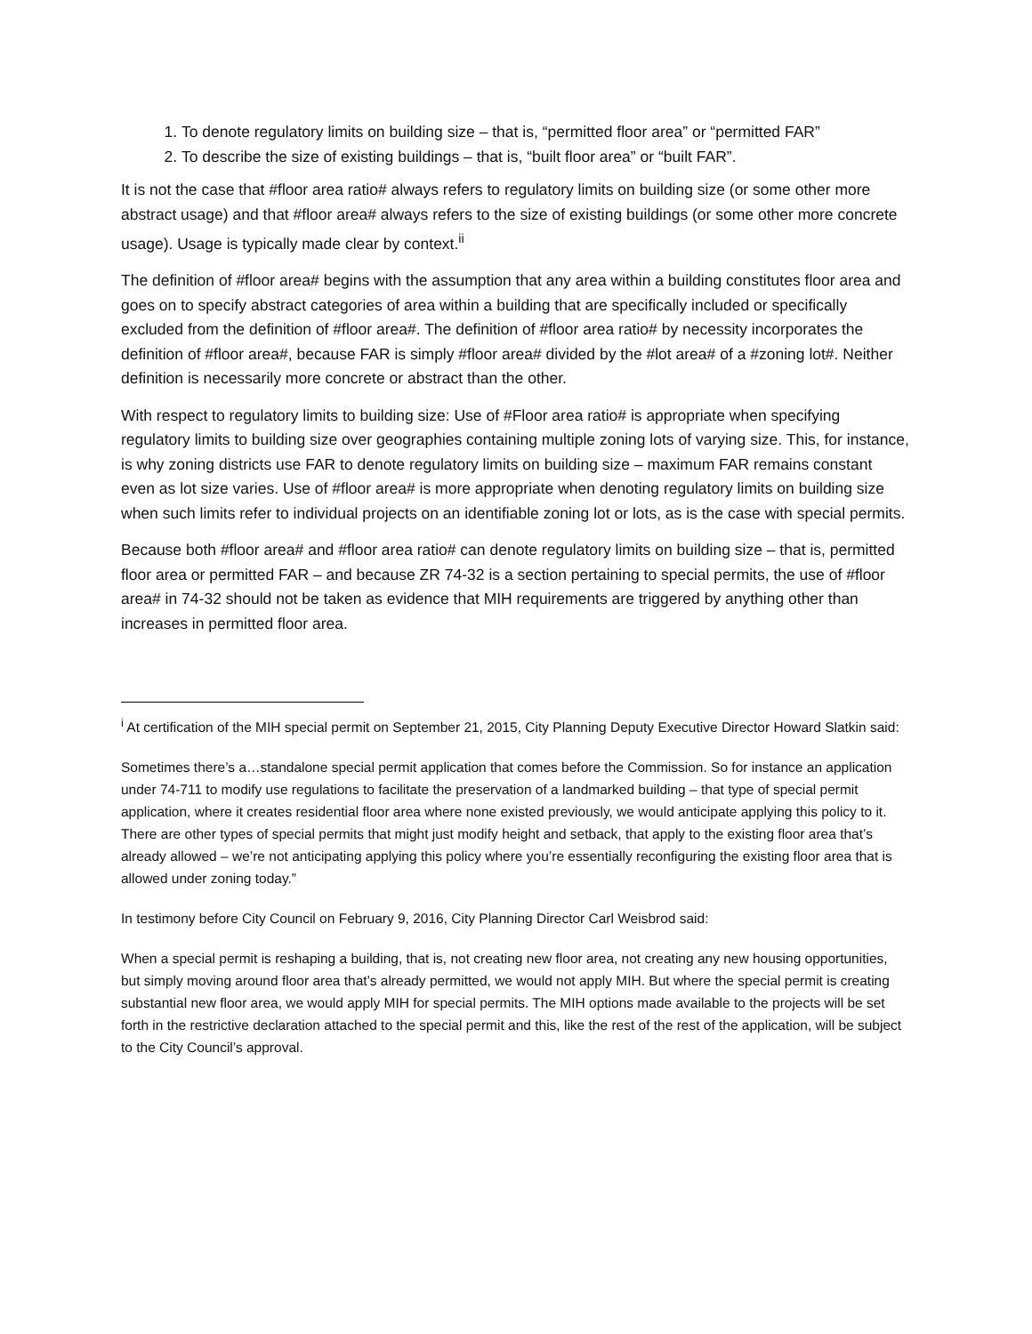1. To denote regulatory limits on building size – that is, “permitted floor area” or “permitted FAR”
2. To describe the size of existing buildings – that is, “built floor area” or “built FAR”.
It is not the case that #floor area ratio# always refers to regulatory limits on building size (or some other more abstract usage) and that #floor area# always refers to the size of existing buildings (or some other more concrete usage). Usage is typically made clear by context.<sup>ii</sup>
The definition of #floor area# begins with the assumption that any area within a building constitutes floor area and goes on to specify abstract categories of area within a building that are specifically included or specifically excluded from the definition of #floor area#. The definition of #floor area ratio# by necessity incorporates the definition of #floor area#, because FAR is simply #floor area# divided by the #lot area# of a #zoning lot#. Neither definition is necessarily more concrete or abstract than the other.
With respect to regulatory limits to building size: Use of #Floor area ratio# is appropriate when specifying regulatory limits to building size over geographies containing multiple zoning lots of varying size. This, for instance, is why zoning districts use FAR to denote regulatory limits on building size – maximum FAR remains constant even as lot size varies. Use of #floor area# is more appropriate when denoting regulatory limits on building size when such limits refer to individual projects on an identifiable zoning lot or lots, as is the case with special permits.
Because both #floor area# and #floor area ratio# can denote regulatory limits on building size – that is, permitted floor area or permitted FAR – and because ZR 74-32 is a section pertaining to special permits, the use of #floor area# in 74-32 should not be taken as evidence that MIH requirements are triggered by anything other than increases in permitted floor area.
<sup>i</sup> At certification of the MIH special permit on September 21, 2015, City Planning Deputy Executive Director Howard Slatkin said:
Sometimes there’s a…standalone special permit application that comes before the Commission. So for instance an application under 74-711 to modify use regulations to facilitate the preservation of a landmarked building – that type of special permit application, where it creates residential floor area where none existed previously, we would anticipate applying this policy to it. There are other types of special permits that might just modify height and setback, that apply to the existing floor area that’s already allowed – we’re not anticipating applying this policy where you’re essentially reconfiguring the existing floor area that is allowed under zoning today.”
In testimony before City Council on February 9, 2016, City Planning Director Carl Weisbrod said:
When a special permit is reshaping a building, that is, not creating new floor area, not creating any new housing opportunities, but simply moving around floor area that’s already permitted, we would not apply MIH. But where the special permit is creating substantial new floor area, we would apply MIH for special permits. The MIH options made available to the projects will be set forth in the restrictive declaration attached to the special permit and this, like the rest of the rest of the application, will be subject to the City Council’s approval.